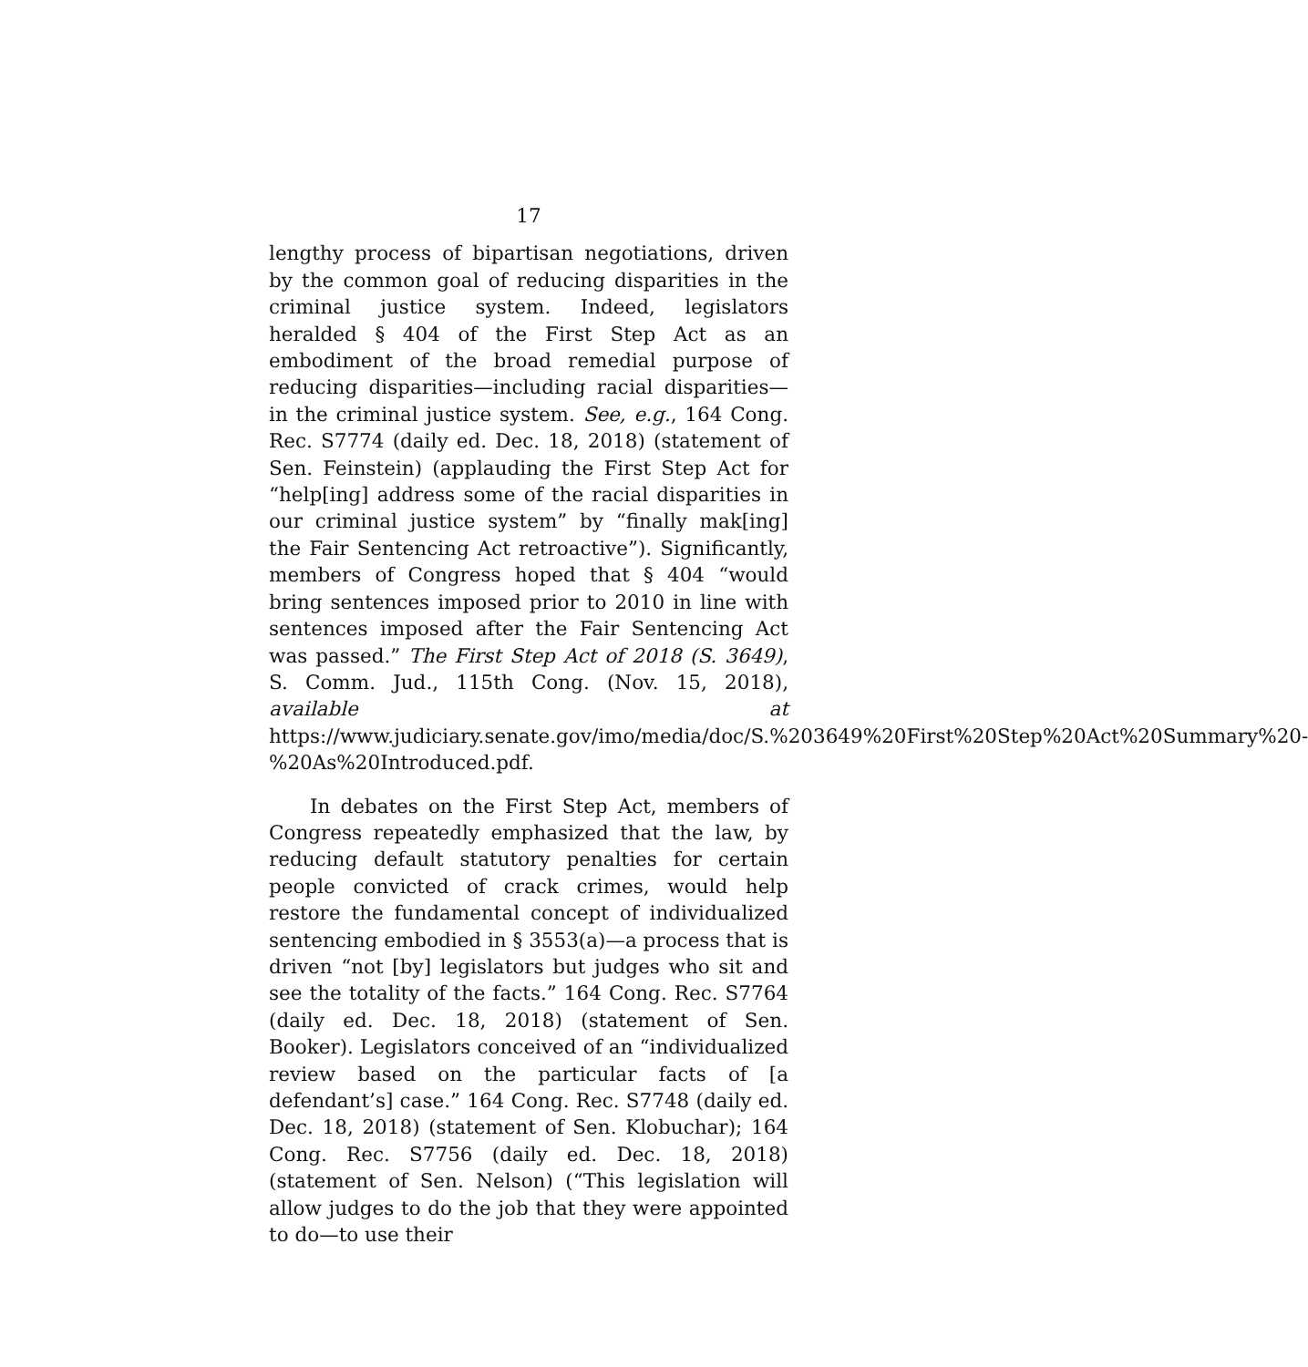17
lengthy process of bipartisan negotiations, driven by the common goal of reducing disparities in the criminal justice system. Indeed, legislators heralded § 404 of the First Step Act as an embodiment of the broad remedial purpose of reducing disparities—including racial disparities—in the criminal justice system. See, e.g., 164 Cong. Rec. S7774 (daily ed. Dec. 18, 2018) (statement of Sen. Feinstein) (applauding the First Step Act for “help[ing] address some of the racial disparities in our criminal justice system” by “finally mak[ing] the Fair Sentencing Act retroactive”). Significantly, members of Congress hoped that § 404 “would bring sentences imposed prior to 2010 in line with sentences imposed after the Fair Sentencing Act was passed.” The First Step Act of 2018 (S. 3649), S. Comm. Jud., 115th Cong. (Nov. 15, 2018), available at https://www.judiciary.senate.gov/imo/media/doc/S.%203649%20First%20Step%20Act%20Summary%20-%20As%20Introduced.pdf.
In debates on the First Step Act, members of Congress repeatedly emphasized that the law, by reducing default statutory penalties for certain people convicted of crack crimes, would help restore the fundamental concept of individualized sentencing embodied in § 3553(a)—a process that is driven “not [by] legislators but judges who sit and see the totality of the facts.” 164 Cong. Rec. S7764 (daily ed. Dec. 18, 2018) (statement of Sen. Booker). Legislators conceived of an “individualized review based on the particular facts of [a defendant’s] case.” 164 Cong. Rec. S7748 (daily ed. Dec. 18, 2018) (statement of Sen. Klobuchar); 164 Cong. Rec. S7756 (daily ed. Dec. 18, 2018) (statement of Sen. Nelson) (“This legislation will allow judges to do the job that they were appointed to do—to use their